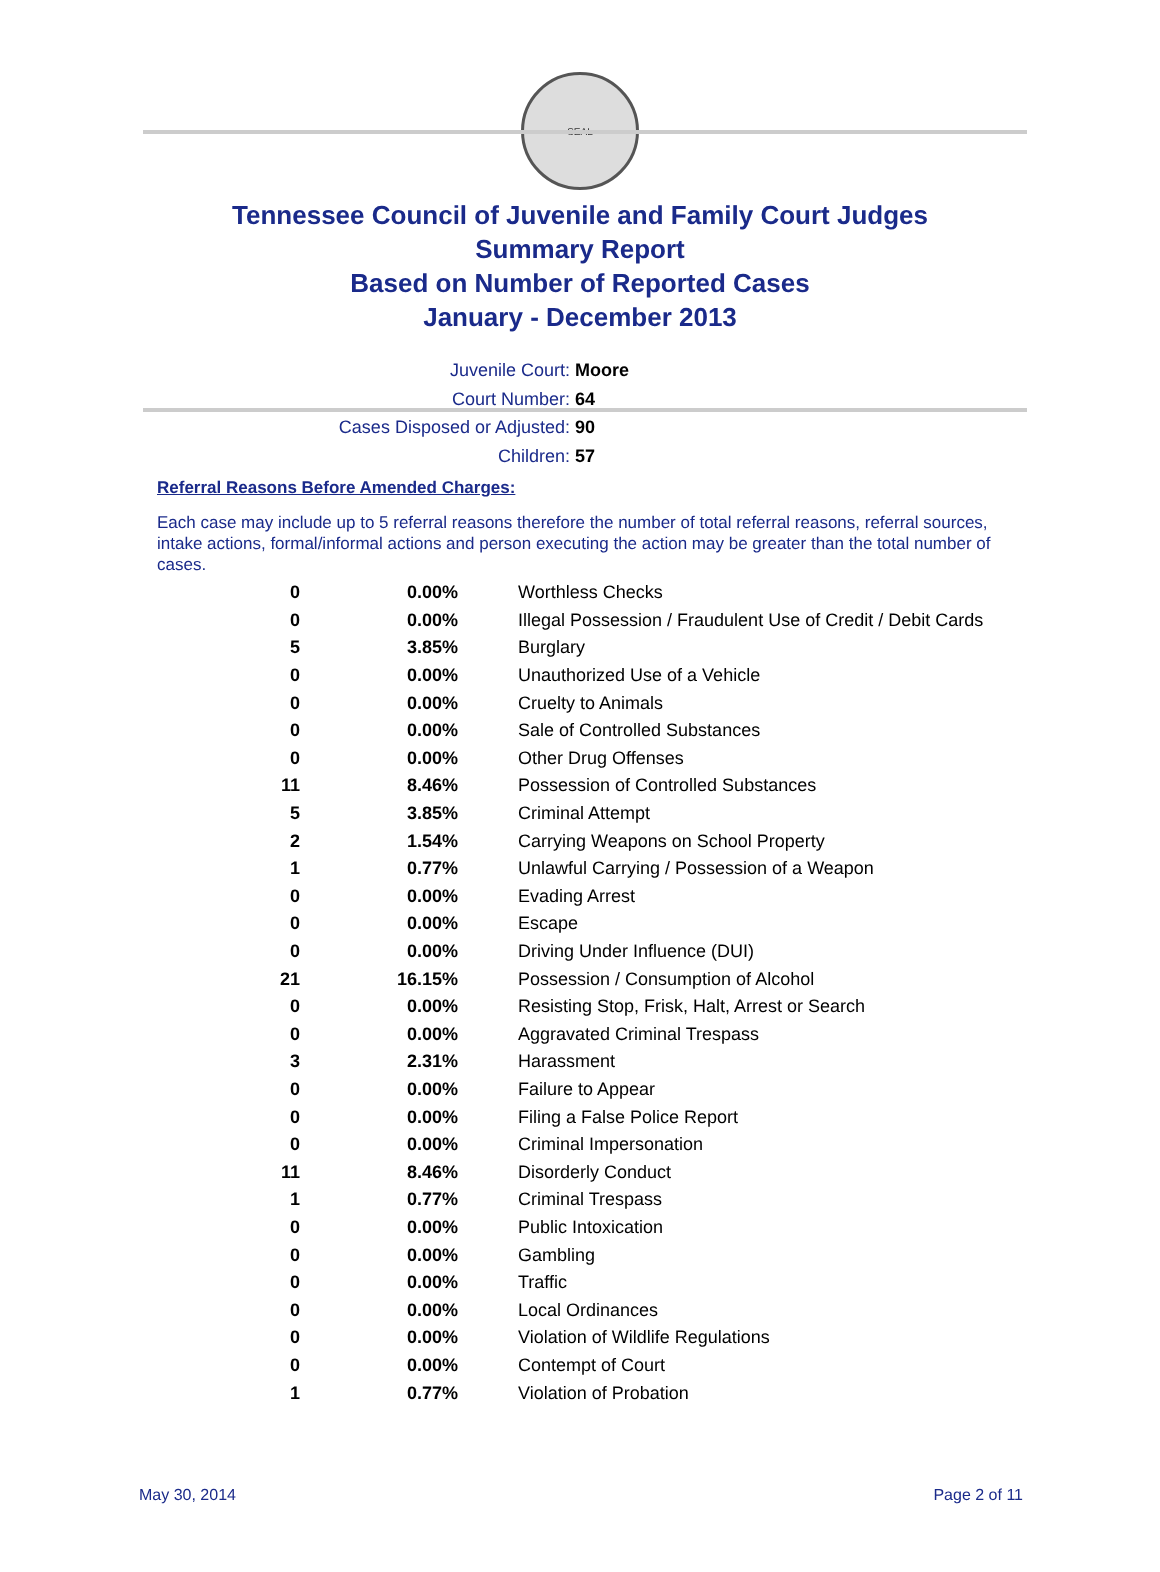SEAL
Tennessee Council of Juvenile and Family Court Judges
Summary Report
Based on Number of Reported Cases
January - December 2013
Juvenile Court: Moore
Court Number: 64
Cases Disposed or Adjusted: 90
Children: 57
Referral Reasons Before Amended Charges:
Each case may include up to 5 referral reasons therefore the number of total referral reasons, referral sources, intake actions, formal/informal actions and person executing the action may be greater than the total number of cases.
| 0 | 0.00% | Worthless Checks |
| 0 | 0.00% | Illegal Possession / Fraudulent Use of Credit / Debit Cards |
| 5 | 3.85% | Burglary |
| 0 | 0.00% | Unauthorized Use of a Vehicle |
| 0 | 0.00% | Cruelty to Animals |
| 0 | 0.00% | Sale of Controlled Substances |
| 0 | 0.00% | Other Drug Offenses |
| 11 | 8.46% | Possession of Controlled Substances |
| 5 | 3.85% | Criminal Attempt |
| 2 | 1.54% | Carrying Weapons on School Property |
| 1 | 0.77% | Unlawful Carrying / Possession of a Weapon |
| 0 | 0.00% | Evading Arrest |
| 0 | 0.00% | Escape |
| 0 | 0.00% | Driving Under Influence (DUI) |
| 21 | 16.15% | Possession / Consumption of Alcohol |
| 0 | 0.00% | Resisting Stop, Frisk, Halt, Arrest or Search |
| 0 | 0.00% | Aggravated Criminal Trespass |
| 3 | 2.31% | Harassment |
| 0 | 0.00% | Failure to Appear |
| 0 | 0.00% | Filing a False Police Report |
| 0 | 0.00% | Criminal Impersonation |
| 11 | 8.46% | Disorderly Conduct |
| 1 | 0.77% | Criminal Trespass |
| 0 | 0.00% | Public Intoxication |
| 0 | 0.00% | Gambling |
| 0 | 0.00% | Traffic |
| 0 | 0.00% | Local Ordinances |
| 0 | 0.00% | Violation of Wildlife Regulations |
| 0 | 0.00% | Contempt of Court |
| 1 | 0.77% | Violation of Probation |
May 30, 2014 Page 2 of 11